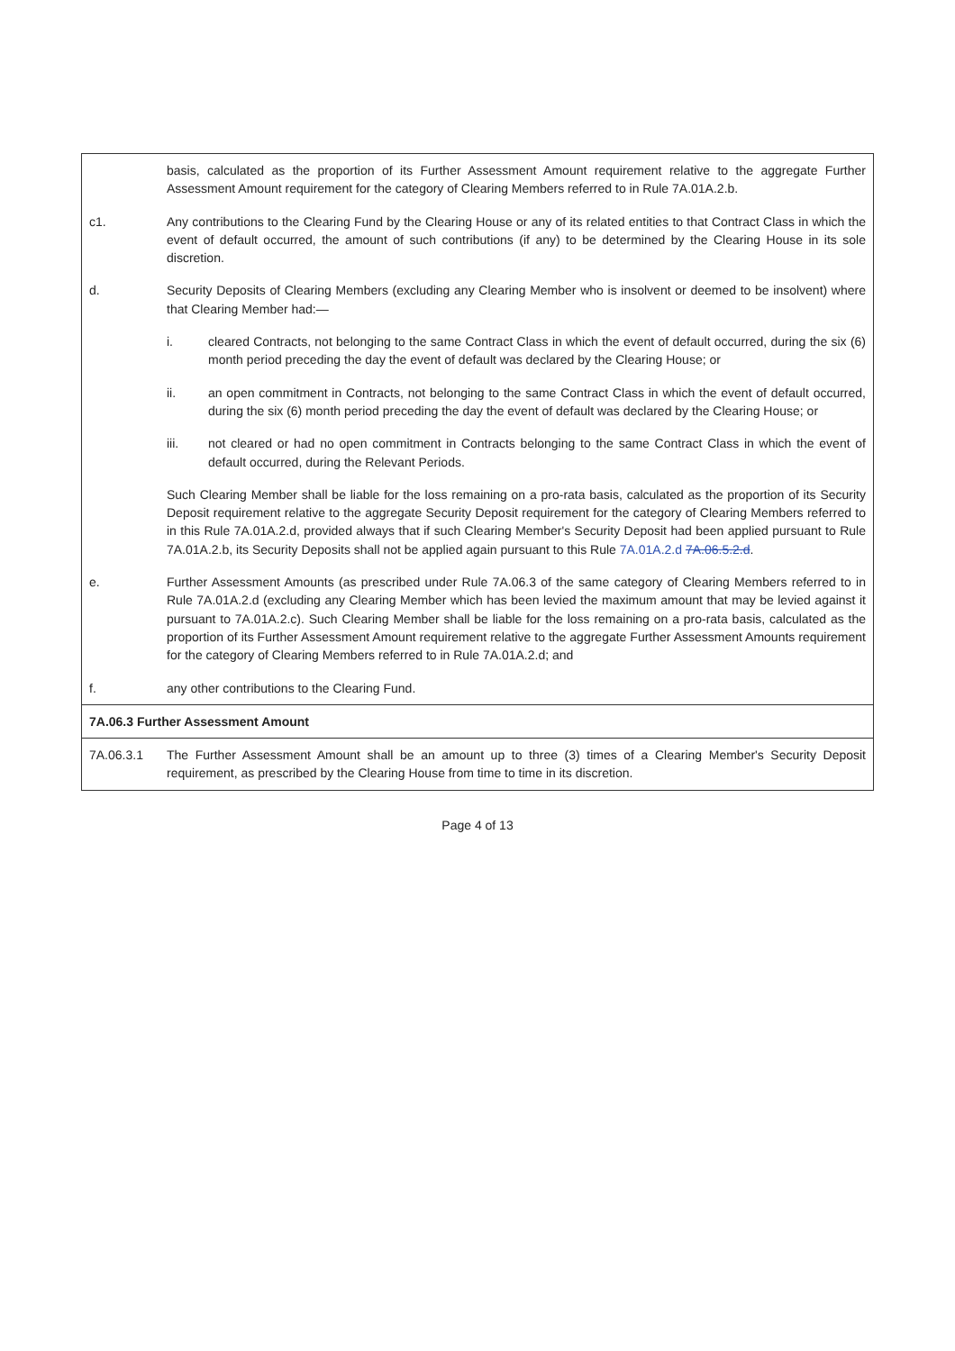| | basis, calculated as the proportion of its Further Assessment Amount requirement relative to the aggregate Further Assessment Amount requirement for the category of Clearing Members referred to in Rule 7A.01A.2.b. | |
| c1. | Any contributions to the Clearing Fund by the Clearing House or any of its related entities to that Contract Class in which the event of default occurred, the amount of such contributions (if any) to be determined by the Clearing House in its sole discretion. | |
| d. | Security Deposits of Clearing Members (excluding any Clearing Member who is insolvent or deemed to be insolvent) where that Clearing Member had:— | |
| | i. | cleared Contracts, not belonging to the same Contract Class in which the event of default occurred, during the six (6) month period preceding the day the event of default was declared by the Clearing House; or |
| | ii. | an open commitment in Contracts, not belonging to the same Contract Class in which the event of default occurred, during the six (6) month period preceding the day the event of default was declared by the Clearing House; or |
| | iii. | not cleared or had no open commitment in Contracts belonging to the same Contract Class in which the event of default occurred, during the Relevant Periods. |
| | Such Clearing Member shall be liable for the loss remaining on a pro-rata basis, calculated as the proportion of its Security Deposit requirement relative to the aggregate Security Deposit requirement for the category of Clearing Members referred to in this Rule 7A.01A.2.d, provided always that if such Clearing Member's Security Deposit had been applied pursuant to Rule 7A.01A.2.b, its Security Deposits shall not be applied again pursuant to this Rule 7A.01A.2.d 7A.06.5.2.d . | |
| e. | Further Assessment Amounts (as prescribed under Rule 7A.06.3 of the same category of Clearing Members referred to in Rule 7A.01A.2.d (excluding any Clearing Member which has been levied the maximum amount that may be levied against it pursuant to 7A.01A.2.c). Such Clearing Member shall be liable for the loss remaining on a pro-rata basis, calculated as the proportion of its Further Assessment Amount requirement relative to the aggregate Further Assessment Amounts requirement for the category of Clearing Members referred to in Rule 7A.01A.2.d; and | |
| f. | any other contributions to the Clearing Fund. | |
| 7A.06.3 Further Assessment Amount | | |
| 7A.06.3.1 | The Further Assessment Amount shall be an amount up to three (3) times of a Clearing Member's Security Deposit requirement, as prescribed by the Clearing House from time to time in its discretion. | |
Page 4 of 13